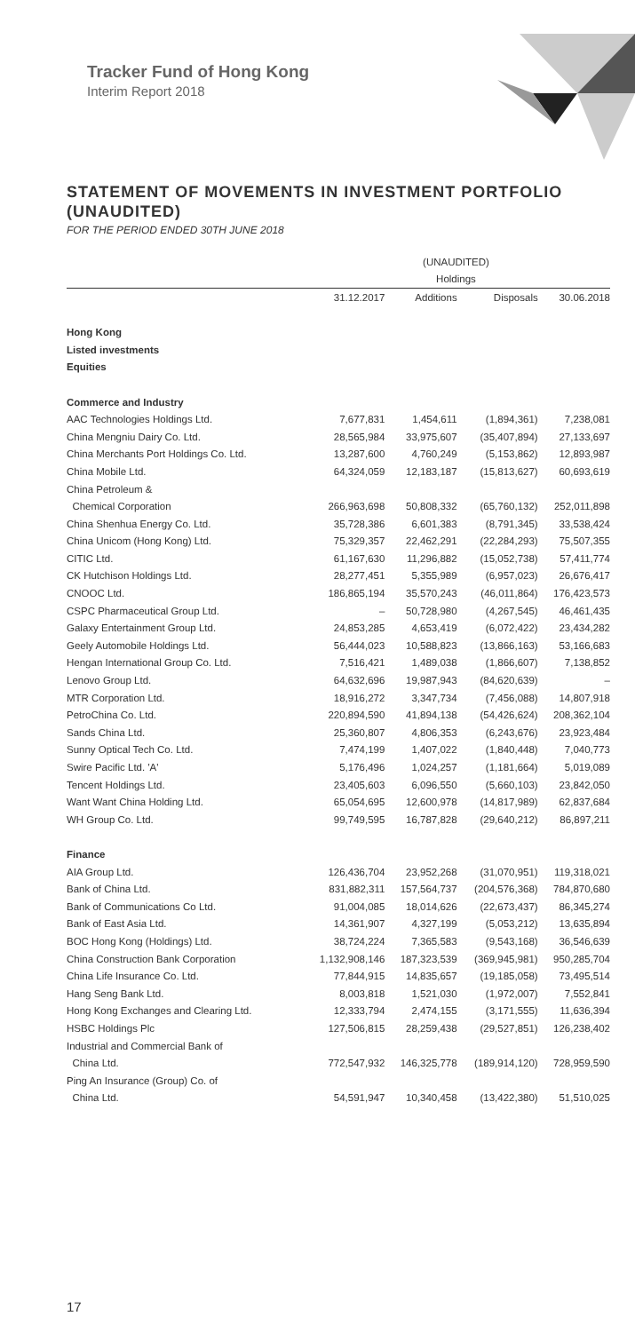Tracker Fund of Hong Kong
Interim Report 2018
STATEMENT OF MOVEMENTS IN INVESTMENT PORTFOLIO (UNAUDITED)
FOR THE PERIOD ENDED 30TH JUNE 2018
| | (UNAUDITED) | | | |
| --- | --- | --- | --- | --- |
| | Holdings | | | |
| | 31.12.2017 | Additions | Disposals | 30.06.2018 |
| Hong Kong | | | | |
| Listed investments | | | | |
| Equities | | | | |
| Commerce and Industry | | | | |
| AAC Technologies Holdings Ltd. | 7,677,831 | 1,454,611 | (1,894,361) | 7,238,081 |
| China Mengniu Dairy Co. Ltd. | 28,565,984 | 33,975,607 | (35,407,894) | 27,133,697 |
| China Merchants Port Holdings Co. Ltd. | 13,287,600 | 4,760,249 | (5,153,862) | 12,893,987 |
| China Mobile Ltd. | 64,324,059 | 12,183,187 | (15,813,627) | 60,693,619 |
| China Petroleum & | | | | |
| Chemical Corporation | 266,963,698 | 50,808,332 | (65,760,132) | 252,011,898 |
| China Shenhua Energy Co. Ltd. | 35,728,386 | 6,601,383 | (8,791,345) | 33,538,424 |
| China Unicom (Hong Kong) Ltd. | 75,329,357 | 22,462,291 | (22,284,293) | 75,507,355 |
| CITIC Ltd. | 61,167,630 | 11,296,882 | (15,052,738) | 57,411,774 |
| CK Hutchison Holdings Ltd. | 28,277,451 | 5,355,989 | (6,957,023) | 26,676,417 |
| CNOOC Ltd. | 186,865,194 | 35,570,243 | (46,011,864) | 176,423,573 |
| CSPC Pharmaceutical Group Ltd. | – | 50,728,980 | (4,267,545) | 46,461,435 |
| Galaxy Entertainment Group Ltd. | 24,853,285 | 4,653,419 | (6,072,422) | 23,434,282 |
| Geely Automobile Holdings Ltd. | 56,444,023 | 10,588,823 | (13,866,163) | 53,166,683 |
| Hengan International Group Co. Ltd. | 7,516,421 | 1,489,038 | (1,866,607) | 7,138,852 |
| Lenovo Group Ltd. | 64,632,696 | 19,987,943 | (84,620,639) | – |
| MTR Corporation Ltd. | 18,916,272 | 3,347,734 | (7,456,088) | 14,807,918 |
| PetroChina Co. Ltd. | 220,894,590 | 41,894,138 | (54,426,624) | 208,362,104 |
| Sands China Ltd. | 25,360,807 | 4,806,353 | (6,243,676) | 23,923,484 |
| Sunny Optical Tech Co. Ltd. | 7,474,199 | 1,407,022 | (1,840,448) | 7,040,773 |
| Swire Pacific Ltd. 'A' | 5,176,496 | 1,024,257 | (1,181,664) | 5,019,089 |
| Tencent Holdings Ltd. | 23,405,603 | 6,096,550 | (5,660,103) | 23,842,050 |
| Want Want China Holding Ltd. | 65,054,695 | 12,600,978 | (14,817,989) | 62,837,684 |
| WH Group Co. Ltd. | 99,749,595 | 16,787,828 | (29,640,212) | 86,897,211 |
| Finance | | | | |
| AIA Group Ltd. | 126,436,704 | 23,952,268 | (31,070,951) | 119,318,021 |
| Bank of China Ltd. | 831,882,311 | 157,564,737 | (204,576,368) | 784,870,680 |
| Bank of Communications Co Ltd. | 91,004,085 | 18,014,626 | (22,673,437) | 86,345,274 |
| Bank of East Asia Ltd. | 14,361,907 | 4,327,199 | (5,053,212) | 13,635,894 |
| BOC Hong Kong (Holdings) Ltd. | 38,724,224 | 7,365,583 | (9,543,168) | 36,546,639 |
| China Construction Bank Corporation | 1,132,908,146 | 187,323,539 | (369,945,981) | 950,285,704 |
| China Life Insurance Co. Ltd. | 77,844,915 | 14,835,657 | (19,185,058) | 73,495,514 |
| Hang Seng Bank Ltd. | 8,003,818 | 1,521,030 | (1,972,007) | 7,552,841 |
| Hong Kong Exchanges and Clearing Ltd. | 12,333,794 | 2,474,155 | (3,171,555) | 11,636,394 |
| HSBC Holdings Plc | 127,506,815 | 28,259,438 | (29,527,851) | 126,238,402 |
| Industrial and Commercial Bank of | | | | |
| China Ltd. | 772,547,932 | 146,325,778 | (189,914,120) | 728,959,590 |
| Ping An Insurance (Group) Co. of | | | | |
| China Ltd. | 54,591,947 | 10,340,458 | (13,422,380) | 51,510,025 |
17